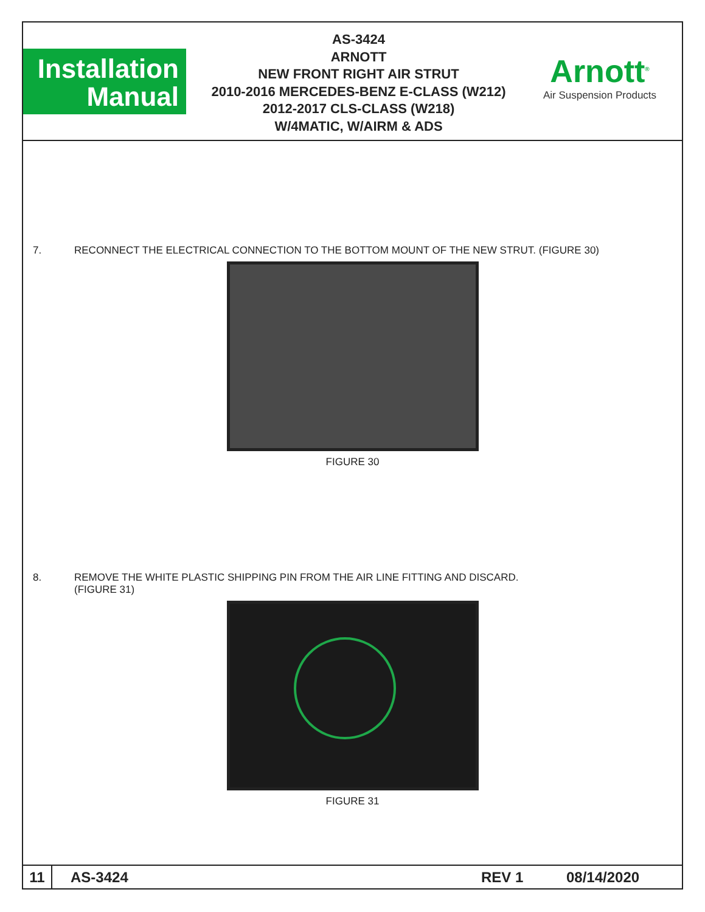Installation
Manual
AS-3424
ARNOTT
NEW FRONT RIGHT AIR STRUT
2010-2016 MERCEDES-BENZ E-CLASS (W212)
2012-2017 CLS-CLASS (W218)
W/4MATIC, W/AIRM & ADS
Arnott<sup>®</sup>
Air Suspension Products
7. RECONNECT THE ELECTRICAL CONNECTION TO THE BOTTOM MOUNT OF THE NEW STRUT. (FIGURE 30)
FIGURE 30
8. REMOVE THE WHITE PLASTIC SHIPPING PIN FROM THE AIR LINE FITTING AND DISCARD.
(FIGURE 31)
FIGURE 31
11
AS-3424 REV 1 08/14/2020